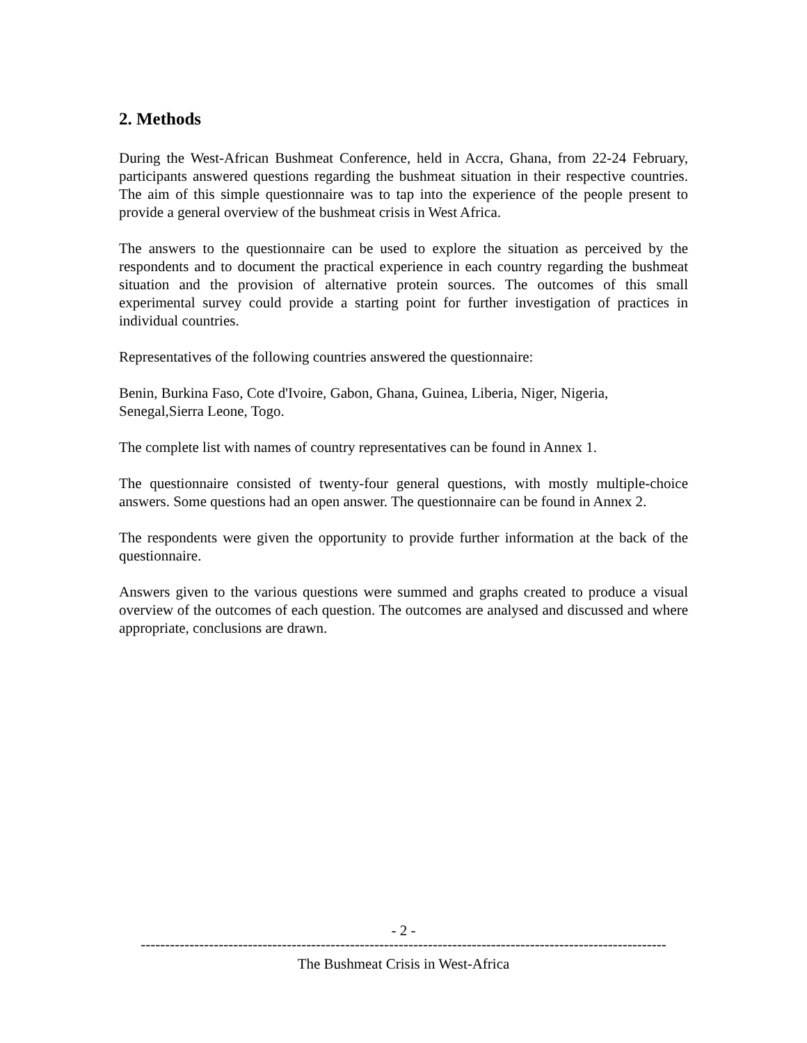2. Methods
During the West-African Bushmeat Conference, held in Accra, Ghana, from 22-24 February, participants answered questions regarding the bushmeat situation in their respective countries. The aim of this simple questionnaire was to tap into the experience of the people present to provide a general overview of the bushmeat crisis in West Africa.
The answers to the questionnaire can be used to explore the situation as perceived by the respondents and to document the practical experience in each country regarding the bushmeat situation and the provision of alternative protein sources. The outcomes of this small experimental survey could provide a starting point for further investigation of practices in individual countries.
Representatives of the following countries answered the questionnaire:
Benin, Burkina Faso, Cote d'Ivoire, Gabon, Ghana, Guinea, Liberia, Niger, Nigeria,
Senegal,Sierra Leone, Togo.
The complete list with names of country representatives can be found in Annex 1.
The questionnaire consisted of twenty-four general questions, with mostly multiple-choice answers. Some questions had an open answer. The questionnaire can be found in Annex 2.
The respondents were given the opportunity to provide further information at the back of the questionnaire.
Answers given to the various questions were summed and graphs created to produce a visual overview of the outcomes of each question. The outcomes are analysed and discussed and where appropriate, conclusions are drawn.
- 2 -
------------------------------------------------------------------------------------------------------------
The Bushmeat Crisis in West-Africa